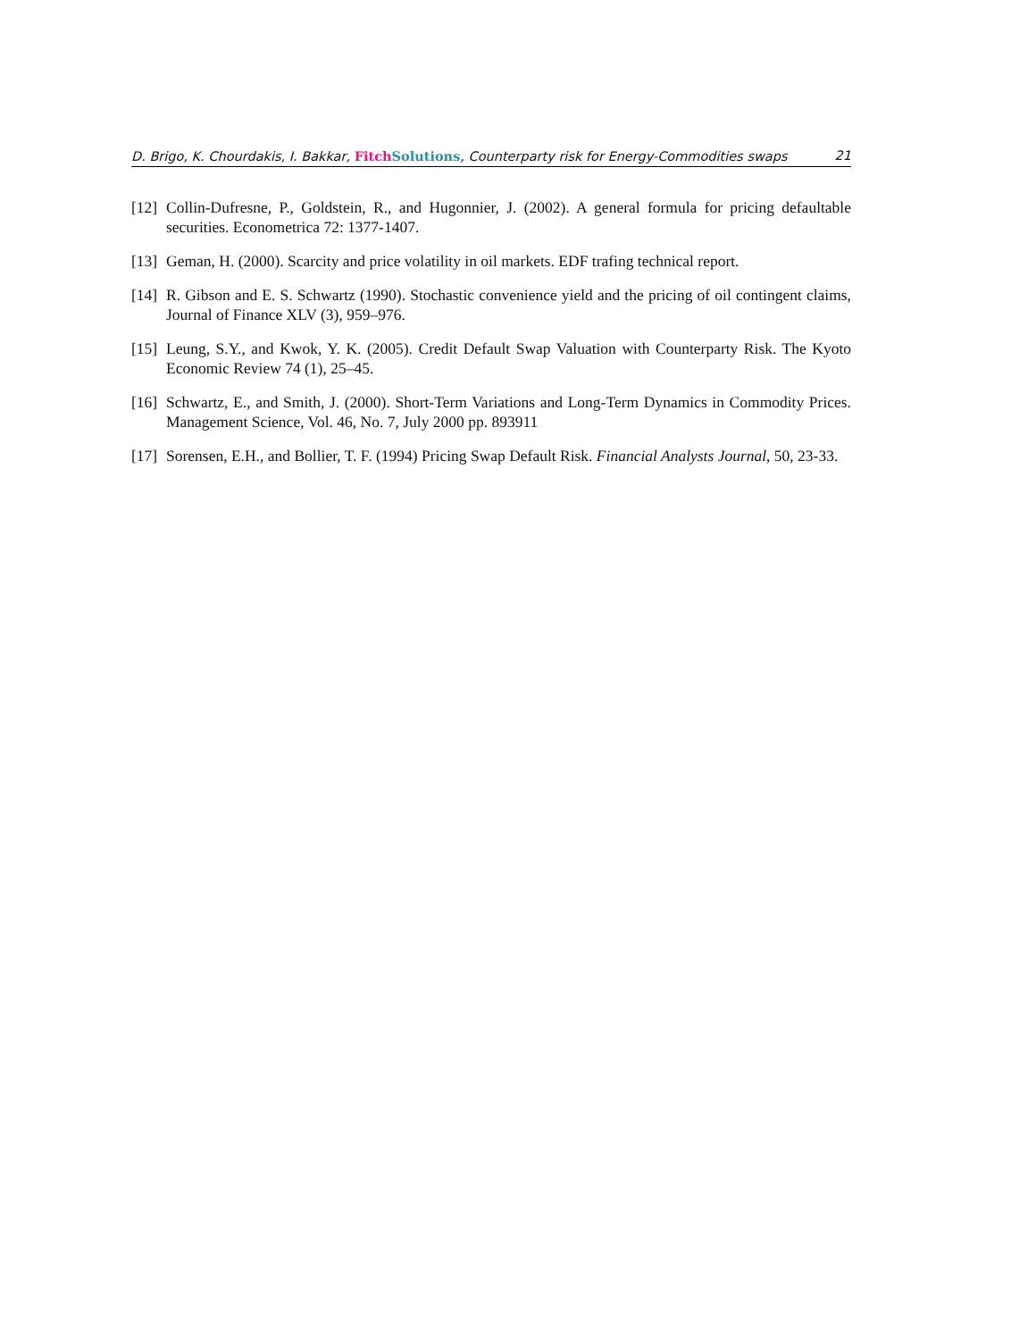D. Brigo, K. Chourdakis, I. Bakkar, Fitch Solutions, Counterparty risk for Energy-Commodities swaps 21
[12] Collin-Dufresne, P., Goldstein, R., and Hugonnier, J. (2002). A general formula for pricing defaultable securities. Econometrica 72: 1377-1407.
[13] Geman, H. (2000). Scarcity and price volatility in oil markets. EDF trafing technical report.
[14] R. Gibson and E. S. Schwartz (1990). Stochastic convenience yield and the pricing of oil contingent claims, Journal of Finance XLV (3), 959–976.
[15] Leung, S.Y., and Kwok, Y. K. (2005). Credit Default Swap Valuation with Counterparty Risk. The Kyoto Economic Review 74 (1), 25–45.
[16] Schwartz, E., and Smith, J. (2000). Short-Term Variations and Long-Term Dynamics in Commodity Prices. Management Science, Vol. 46, No. 7, July 2000 pp. 893911
[17] Sorensen, E.H., and Bollier, T. F. (1994) Pricing Swap Default Risk. Financial Analysts Journal, 50, 23-33.